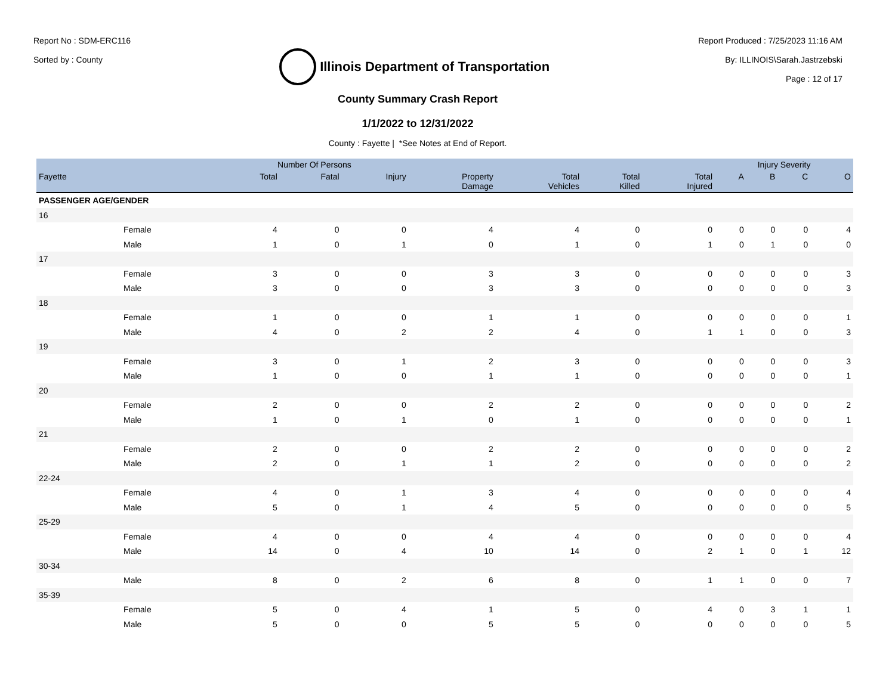Report No : SDM-ERC116
Sorted by : County
Illinois Department of Transportation
Report Produced : 7/25/2023 11:16 AM
By: ILLINOIS\Sarah.Jastrzebski
Page : 12 of 17
County Summary Crash Report
1/1/2022 to 12/31/2022
County : Fayette | *See Notes at End of Report.
| | Number Of Persons | | | | | | | Injury Severity | | | |
| --- | --- | --- | --- | --- | --- | --- | --- | --- | --- | --- | --- |
| Fayette | Total | Fatal | Injury | Property Damage | Total Vehicles | Total Killed | Total Injured | A | B | C | O |
| PASSENGER AGE/GENDER | | | | | | | | | | | |
| 16 | | | | | | | | | | | |
| Female | 4 | 0 | 0 | 4 | 4 | 0 | 0 | 0 | 0 | 0 | 4 |
| Male | 1 | 0 | 1 | 0 | 1 | 0 | 1 | 0 | 1 | 0 | 0 |
| 17 | | | | | | | | | | | |
| Female | 3 | 0 | 0 | 3 | 3 | 0 | 0 | 0 | 0 | 0 | 3 |
| Male | 3 | 0 | 0 | 3 | 3 | 0 | 0 | 0 | 0 | 0 | 3 |
| 18 | | | | | | | | | | | |
| Female | 1 | 0 | 0 | 1 | 1 | 0 | 0 | 0 | 0 | 0 | 1 |
| Male | 4 | 0 | 2 | 2 | 4 | 0 | 1 | 1 | 0 | 0 | 3 |
| 19 | | | | | | | | | | | |
| Female | 3 | 0 | 1 | 2 | 3 | 0 | 0 | 0 | 0 | 0 | 3 |
| Male | 1 | 0 | 0 | 1 | 1 | 0 | 0 | 0 | 0 | 0 | 1 |
| 20 | | | | | | | | | | | |
| Female | 2 | 0 | 0 | 2 | 2 | 0 | 0 | 0 | 0 | 0 | 2 |
| Male | 1 | 0 | 1 | 0 | 1 | 0 | 0 | 0 | 0 | 0 | 1 |
| 21 | | | | | | | | | | | |
| Female | 2 | 0 | 0 | 2 | 2 | 0 | 0 | 0 | 0 | 0 | 2 |
| Male | 2 | 0 | 1 | 1 | 2 | 0 | 0 | 0 | 0 | 0 | 2 |
| 22-24 | | | | | | | | | | | |
| Female | 4 | 0 | 1 | 3 | 4 | 0 | 0 | 0 | 0 | 0 | 4 |
| Male | 5 | 0 | 1 | 4 | 5 | 0 | 0 | 0 | 0 | 0 | 5 |
| 25-29 | | | | | | | | | | | |
| Female | 4 | 0 | 0 | 4 | 4 | 0 | 0 | 0 | 0 | 0 | 4 |
| Male | 14 | 0 | 4 | 10 | 14 | 0 | 2 | 1 | 0 | 1 | 12 |
| 30-34 | | | | | | | | | | | |
| Male | 8 | 0 | 2 | 6 | 8 | 0 | 1 | 1 | 0 | 0 | 7 |
| 35-39 | | | | | | | | | | | |
| Female | 5 | 0 | 4 | 1 | 5 | 0 | 4 | 0 | 3 | 1 | 1 |
| Male | 5 | 0 | 0 | 5 | 5 | 0 | 0 | 0 | 0 | 0 | 5 |